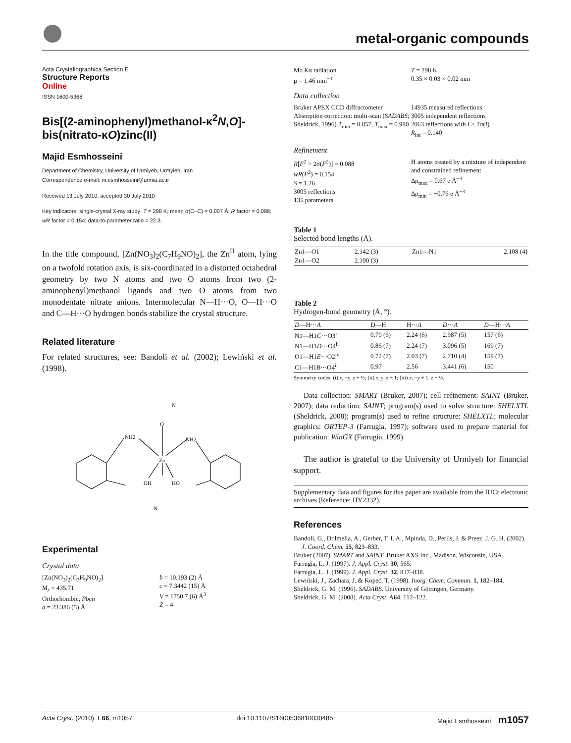metal-organic compounds
Acta Crystallographica Section E
Structure Reports
Online
ISSN 1600-5368
Bis[(2-aminophenyl)methanol-κ<sup>2</sup>N,O]-bis(nitrato-κO)zinc(II)
Majid Esmhosseini
Department of Chemistry, University of Urmiyeh, Urmyieh, Iran
Correspondence e-mail: m.esmhosseini@urmia.ac.ir
Received 13 July 2010; accepted 30 July 2010
Key indicators: single-crystal X-ray study; T = 298 K; mean σ(C–C) = 0.007 Å; R factor = 0.088; wR factor = 0.154; data-to-parameter ratio = 22.3.
In the title compound, [Zn(NO<sub>3</sub>)<sub>2</sub>(C<sub>7</sub>H<sub>9</sub>NO)<sub>2</sub>], the Zn<sup>II</sup> atom, lying on a twofold rotation axis, is six-coordinated in a distorted octahedral geometry by two N atoms and two O atoms from two (2-aminophenyl)methanol ligands and two O atoms from two monodentate nitrate anions. Intermolecular N—H···O, O—H···O and C—H···O hydrogen bonds stabilize the crystal structure.
Related literature
For related structures, see: Bandoli et al. (2002); Lewiński et al. (1998).
N
O
Zn
NH2
NH2
OH
HO
N
Experimental
Crystal data
[Zn(NO<sub>3</sub>)<sub>2</sub>(C<sub>7</sub>H<sub>9</sub>NO)<sub>2</sub>]
M<sub>r</sub> = 435.71
Orthorhombic, Pbcn
a = 23.386 (5) Å
b = 10.193 (2) Å
c = 7.3442 (15) Å
V = 1750.7 (6) Å<sup>3</sup>
Z = 4
Mo Kα radiation
μ = 1.46 mm<sup>−1</sup>
T = 298 K
0.35 × 0.03 × 0.02 mm
Data collection
Bruker APEX CCD diffractometer
Absorption correction: multi-scan (SADABS; Sheldrick, 1996) T<sub>min</sub> = 0.857, T<sub>max</sub> = 0.980
14935 measured reflections
3005 independent reflections
2063 reflections with I > 2σ(I)
R<sub>int</sub> = 0.140
Refinement
R[F<sup>2</sup> > 2σ(F<sup>2</sup>)] = 0.088
wR(F<sup>2</sup>) = 0.154
S = 1.26
3005 reflections
135 parameters
H atoms treated by a mixture of independent and constrained refinement
Δρ<sub>max</sub> = 0.67 e Å<sup>−3</sup>
Δρ<sub>min</sub> = −0.76 e Å<sup>−3</sup>
Table 1
Selected bond lengths (Å).
| Zn1—O1 | 2.142 (3) | Zn1—N1 | 2.108 (4) |
| Zn1—O2 | 2.190 (3) | | |
Table 2
Hydrogen-bond geometry (Å, °).
| D —H··· A | D —H | H··· A | D ··· A | D —H··· A |
| --- | --- | --- | --- | --- |
| N1—H1 C ···O3<sup>i</sup> | 0.79 (6) | 2.24 (6) | 2.987 (5) | 157 (6) |
| N1—H1 D ···O4<sup>ii</sup> | 0.86 (7) | 2.24 (7) | 3.096 (5) | 169 (7) |
| O1—H1 E ···O2<sup>iii</sup> | 0.72 (7) | 2.03 (7) | 2.710 (4) | 159 (7) |
| C1—H1 B ···O4<sup>ii</sup> | 0.97 | 2.56 | 3.441 (6) | 150 |
Symmetry codes: (i) x, −y, z + ½; (ii) x, y, z + 1; (iii) x, −y + 1, z + ½.
Data collection: SMART (Bruker, 2007); cell refinement: SAINT (Bruker, 2007); data reduction: SAINT; program(s) used to solve structure: SHELXTL (Sheldrick, 2008); program(s) used to refine structure: SHELXTL; molecular graphics: ORTEP-3 (Farrugia, 1997); software used to prepare material for publication: WinGX (Farrugia, 1999).
The author is grateful to the University of Urmiyeh for financial support.
Supplementary data and figures for this paper are available from the IUCr electronic archives (Reference: HY2332).
References
Bandoli, G., Dolmella, A., Gerber, T. I. A., Mpinda, D., Perils, J. & Preez, J. G. H. (2002). J. Coord. Chem. 55, 823–833.
Bruker (2007). SMART and SAINT. Bruker AXS Inc., Madison, Wisconsin, USA.
Farrugia, L. J. (1997). J. Appl. Cryst. 30, 565.
Farrugia, L. J. (1999). J. Appl. Cryst. 32, 837–838.
Lewiński, J., Zachara, J. & Kopeć, T. (1998). Inorg. Chem. Commun. 1, 182–184.
Sheldrick, G. M. (1996). SADABS. University of Göttingen, Germany.
Sheldrick, G. M. (2008). Acta Cryst. A64, 112–122.
Acta Cryst. (2010). E66, m1057 doi:10.1107/S1600536810030485 Majid Esmhosseini m1057